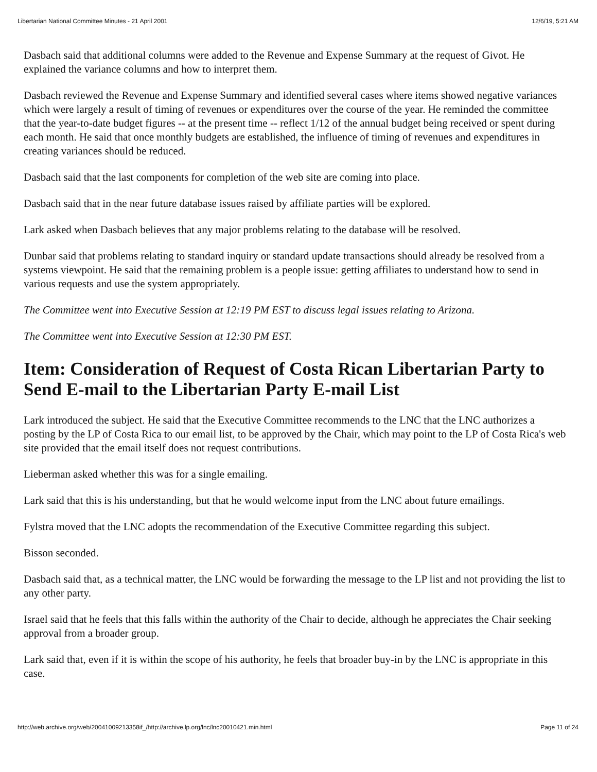Libertarian National Committee Minutes - 21 April 2001 12/6/19, 5:21 AM
Dasbach said that additional columns were added to the Revenue and Expense Summary at the request of Givot. He explained the variance columns and how to interpret them.
Dasbach reviewed the Revenue and Expense Summary and identified several cases where items showed negative variances which were largely a result of timing of revenues or expenditures over the course of the year. He reminded the committee that the year-to-date budget figures -- at the present time -- reflect 1/12 of the annual budget being received or spent during each month. He said that once monthly budgets are established, the influence of timing of revenues and expenditures in creating variances should be reduced.
Dasbach said that the last components for completion of the web site are coming into place.
Dasbach said that in the near future database issues raised by affiliate parties will be explored.
Lark asked when Dasbach believes that any major problems relating to the database will be resolved.
Dunbar said that problems relating to standard inquiry or standard update transactions should already be resolved from a systems viewpoint. He said that the remaining problem is a people issue: getting affiliates to understand how to send in various requests and use the system appropriately.
The Committee went into Executive Session at 12:19 PM EST to discuss legal issues relating to Arizona.
The Committee went into Executive Session at 12:30 PM EST.
Item: Consideration of Request of Costa Rican Libertarian Party to Send E-mail to the Libertarian Party E-mail List
Lark introduced the subject. He said that the Executive Committee recommends to the LNC that the LNC authorizes a posting by the LP of Costa Rica to our email list, to be approved by the Chair, which may point to the LP of Costa Rica's web site provided that the email itself does not request contributions.
Lieberman asked whether this was for a single emailing.
Lark said that this is his understanding, but that he would welcome input from the LNC about future emailings.
Fylstra moved that the LNC adopts the recommendation of the Executive Committee regarding this subject.
Bisson seconded.
Dasbach said that, as a technical matter, the LNC would be forwarding the message to the LP list and not providing the list to any other party.
Israel said that he feels that this falls within the authority of the Chair to decide, although he appreciates the Chair seeking approval from a broader group.
Lark said that, even if it is within the scope of his authority, he feels that broader buy-in by the LNC is appropriate in this case.
http://web.archive.org/web/20041009213358if_/http://archive.lp.org/lnc/lnc20010421.min.html Page 11 of 24